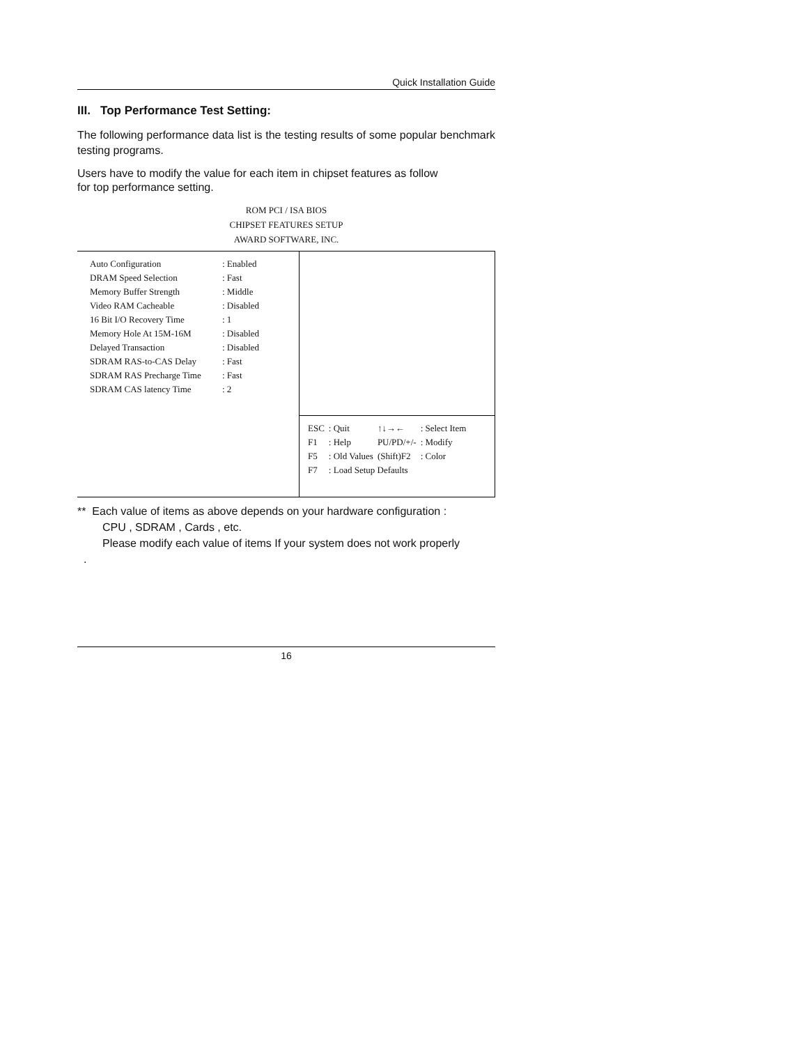Quick Installation Guide
III. Top Performance Test Setting:
The following performance data list is the testing results of some popular benchmark testing programs.
Users have to modify the value for each item in chipset features as follow
for top performance setting.
ROM PCI / ISA BIOS
CHIPSET FEATURES SETUP
AWARD SOFTWARE, INC.
| Auto Configuration | : Enabled |
| DRAM Speed Selection | : Fast |
| Memory Buffer Strength | : Middle |
| Video RAM Cacheable | : Disabled |
| 16 Bit I/O Recovery Time | : 1 |
| Memory Hole At 15M-16M | : Disabled |
| Delayed Transaction | : Disabled |
| SDRAM RAS-to-CAS Delay | : Fast |
| SDRAM RAS Precharge Time | : Fast |
| SDRAM CAS latency Time | : 2 |
| ESC | : Quit | ↑↓→← | : Select Item |
| F1 | : Help | PU/PD/+/- | : Modify |
| F5 | : Old Values | (Shift)F2 | : Color |
| F7 | : Load Setup Defaults | | |
** Each value of items as above depends on your hardware configuration :
CPU , SDRAM , Cards , etc.
Please modify each value of items If your system does not work properly
.
16